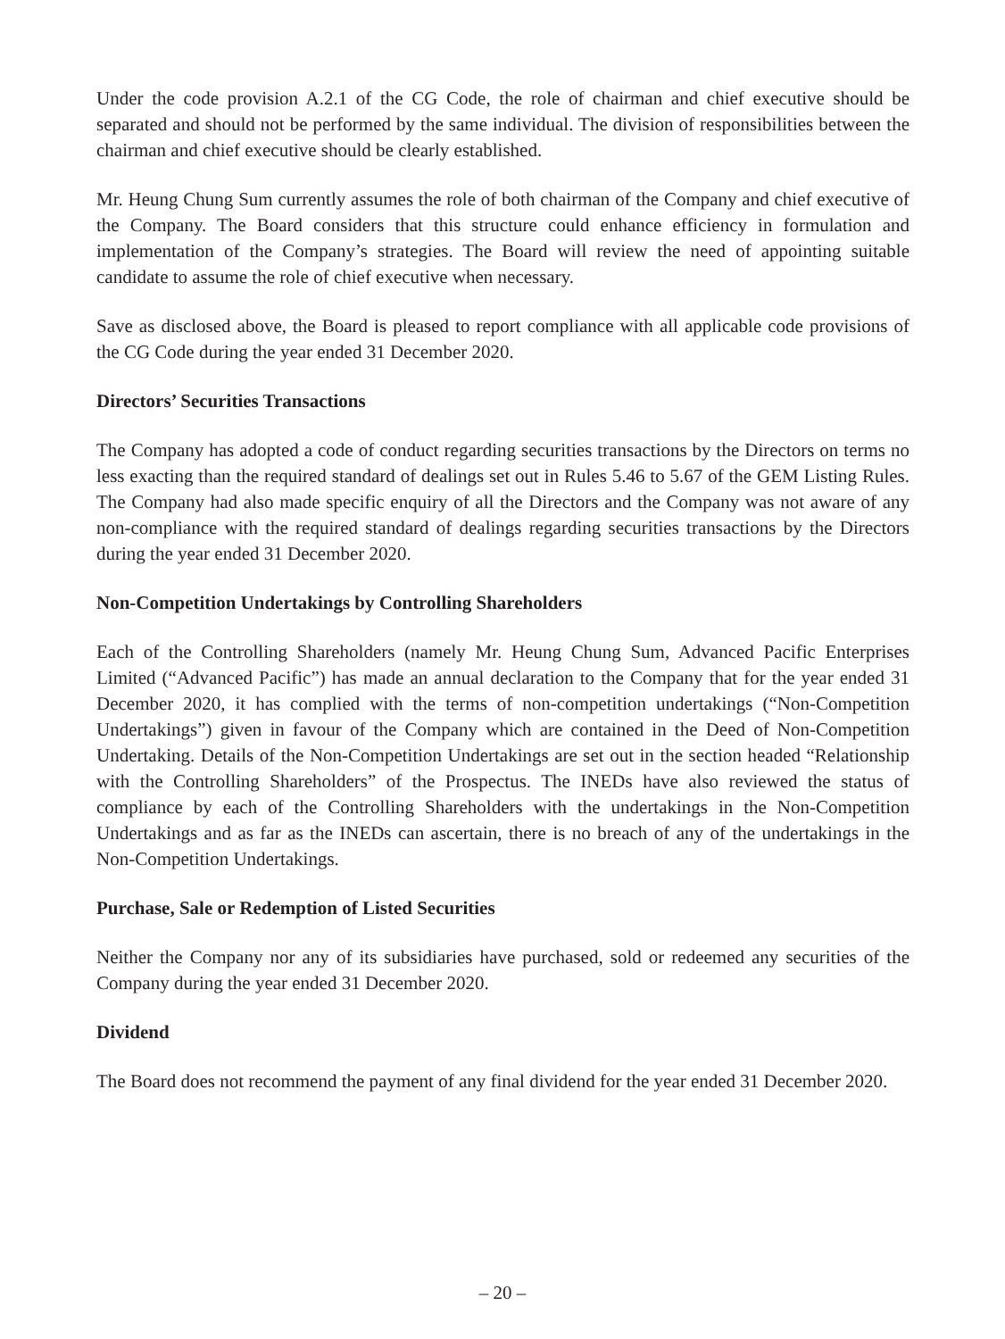Under the code provision A.2.1 of the CG Code, the role of chairman and chief executive should be separated and should not be performed by the same individual. The division of responsibilities between the chairman and chief executive should be clearly established.
Mr. Heung Chung Sum currently assumes the role of both chairman of the Company and chief executive of the Company. The Board considers that this structure could enhance efficiency in formulation and implementation of the Company’s strategies. The Board will review the need of appointing suitable candidate to assume the role of chief executive when necessary.
Save as disclosed above, the Board is pleased to report compliance with all applicable code provisions of the CG Code during the year ended 31 December 2020.
Directors’ Securities Transactions
The Company has adopted a code of conduct regarding securities transactions by the Directors on terms no less exacting than the required standard of dealings set out in Rules 5.46 to 5.67 of the GEM Listing Rules. The Company had also made specific enquiry of all the Directors and the Company was not aware of any non-compliance with the required standard of dealings regarding securities transactions by the Directors during the year ended 31 December 2020.
Non-Competition Undertakings by Controlling Shareholders
Each of the Controlling Shareholders (namely Mr. Heung Chung Sum, Advanced Pacific Enterprises Limited (“Advanced Pacific”) has made an annual declaration to the Company that for the year ended 31 December 2020, it has complied with the terms of non-competition undertakings (“Non-Competition Undertakings”) given in favour of the Company which are contained in the Deed of Non-Competition Undertaking. Details of the Non-Competition Undertakings are set out in the section headed “Relationship with the Controlling Shareholders” of the Prospectus. The INEDs have also reviewed the status of compliance by each of the Controlling Shareholders with the undertakings in the Non-Competition Undertakings and as far as the INEDs can ascertain, there is no breach of any of the undertakings in the Non-Competition Undertakings.
Purchase, Sale or Redemption of Listed Securities
Neither the Company nor any of its subsidiaries have purchased, sold or redeemed any securities of the Company during the year ended 31 December 2020.
Dividend
The Board does not recommend the payment of any final dividend for the year ended 31 December 2020.
– 20 –